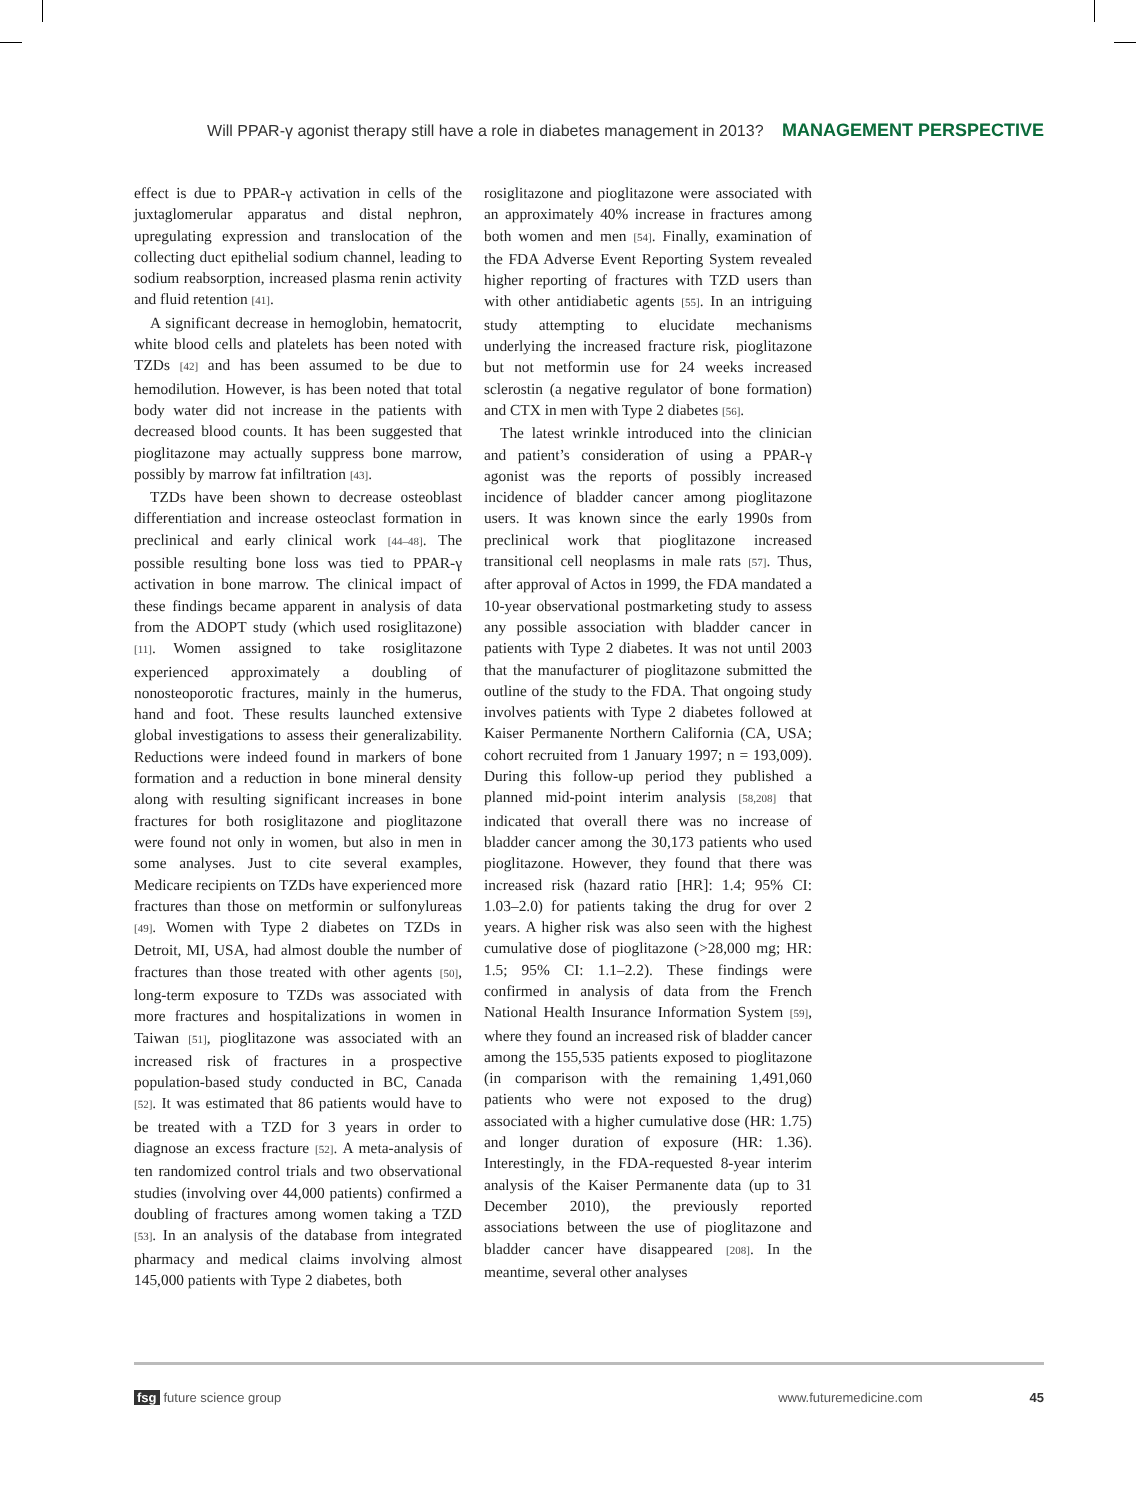Will PPAR-γ agonist therapy still have a role in diabetes management in 2013? MANAGEMENT PERSPECTIVE
effect is due to PPAR-γ activation in cells of the juxtaglomerular apparatus and distal nephron, upregulating expression and translocation of the collecting duct epithelial sodium channel, leading to sodium reabsorption, increased plasma renin activity and fluid retention [41].
A significant decrease in hemoglobin, hematocrit, white blood cells and platelets has been noted with TZDs [42] and has been assumed to be due to hemodilution. However, is has been noted that total body water did not increase in the patients with decreased blood counts. It has been suggested that pioglitazone may actually suppress bone marrow, possibly by marrow fat infiltration [43].
TZDs have been shown to decrease osteoblast differentiation and increase osteoclast formation in preclinical and early clinical work [44–48]. The possible resulting bone loss was tied to PPAR-γ activation in bone marrow. The clinical impact of these findings became apparent in analysis of data from the ADOPT study (which used rosiglitazone) [11]. Women assigned to take rosiglitazone experienced approximately a doubling of nonosteoporotic fractures, mainly in the humerus, hand and foot. These results launched extensive global investigations to assess their generalizability. Reductions were indeed found in markers of bone formation and a reduction in bone mineral density along with resulting significant increases in bone fractures for both rosiglitazone and pioglitazone were found not only in women, but also in men in some analyses. Just to cite several examples, Medicare recipients on TZDs have experienced more fractures than those on metformin or sulfonylureas [49]. Women with Type 2 diabetes on TZDs in Detroit, MI, USA, had almost double the number of fractures than those treated with other agents [50], long-term exposure to TZDs was associated with more fractures and hospitalizations in women in Taiwan [51], pioglitazone was associated with an increased risk of fractures in a prospective population-based study conducted in BC, Canada [52]. It was estimated that 86 patients would have to be treated with a TZD for 3 years in order to diagnose an excess fracture [52]. A meta-analysis of ten randomized control trials and two observational studies (involving over 44,000 patients) confirmed a doubling of fractures among women taking a TZD [53]. In an analysis of the database from integrated pharmacy and medical claims involving almost 145,000 patients with Type 2 diabetes, both
rosiglitazone and pioglitazone were associated with an approximately 40% increase in fractures among both women and men [54]. Finally, examination of the FDA Adverse Event Reporting System revealed higher reporting of fractures with TZD users than with other antidiabetic agents [55]. In an intriguing study attempting to elucidate mechanisms underlying the increased fracture risk, pioglitazone but not metformin use for 24 weeks increased sclerostin (a negative regulator of bone formation) and CTX in men with Type 2 diabetes [56].
The latest wrinkle introduced into the clinician and patient’s consideration of using a PPAR-γ agonist was the reports of possibly increased incidence of bladder cancer among pioglitazone users. It was known since the early 1990s from preclinical work that pioglitazone increased transitional cell neoplasms in male rats [57]. Thus, after approval of Actos in 1999, the FDA mandated a 10-year observational postmarketing study to assess any possible association with bladder cancer in patients with Type 2 diabetes. It was not until 2003 that the manufacturer of pioglitazone submitted the outline of the study to the FDA. That ongoing study involves patients with Type 2 diabetes followed at Kaiser Permanente Northern California (CA, USA; cohort recruited from 1 January 1997; n = 193,009). During this follow-up period they published a planned mid-point interim analysis [58,208] that indicated that overall there was no increase of bladder cancer among the 30,173 patients who used pioglitazone. However, they found that there was increased risk (hazard ratio [HR]: 1.4; 95% CI: 1.03–2.0) for patients taking the drug for over 2 years. A higher risk was also seen with the highest cumulative dose of pioglitazone (>28,000 mg; HR: 1.5; 95% CI: 1.1–2.2). These findings were confirmed in analysis of data from the French National Health Insurance Information System [59], where they found an increased risk of bladder cancer among the 155,535 patients exposed to pioglitazone (in comparison with the remaining 1,491,060 patients who were not exposed to the drug) associated with a higher cumulative dose (HR: 1.75) and longer duration of exposure (HR: 1.36). Interestingly, in the FDA-requested 8-year interim analysis of the Kaiser Permanente data (up to 31 December 2010), the previously reported associations between the use of pioglitazone and bladder cancer have disappeared [208]. In the meantime, several other analyses
fsg future science group www.futuremedicine.com 45